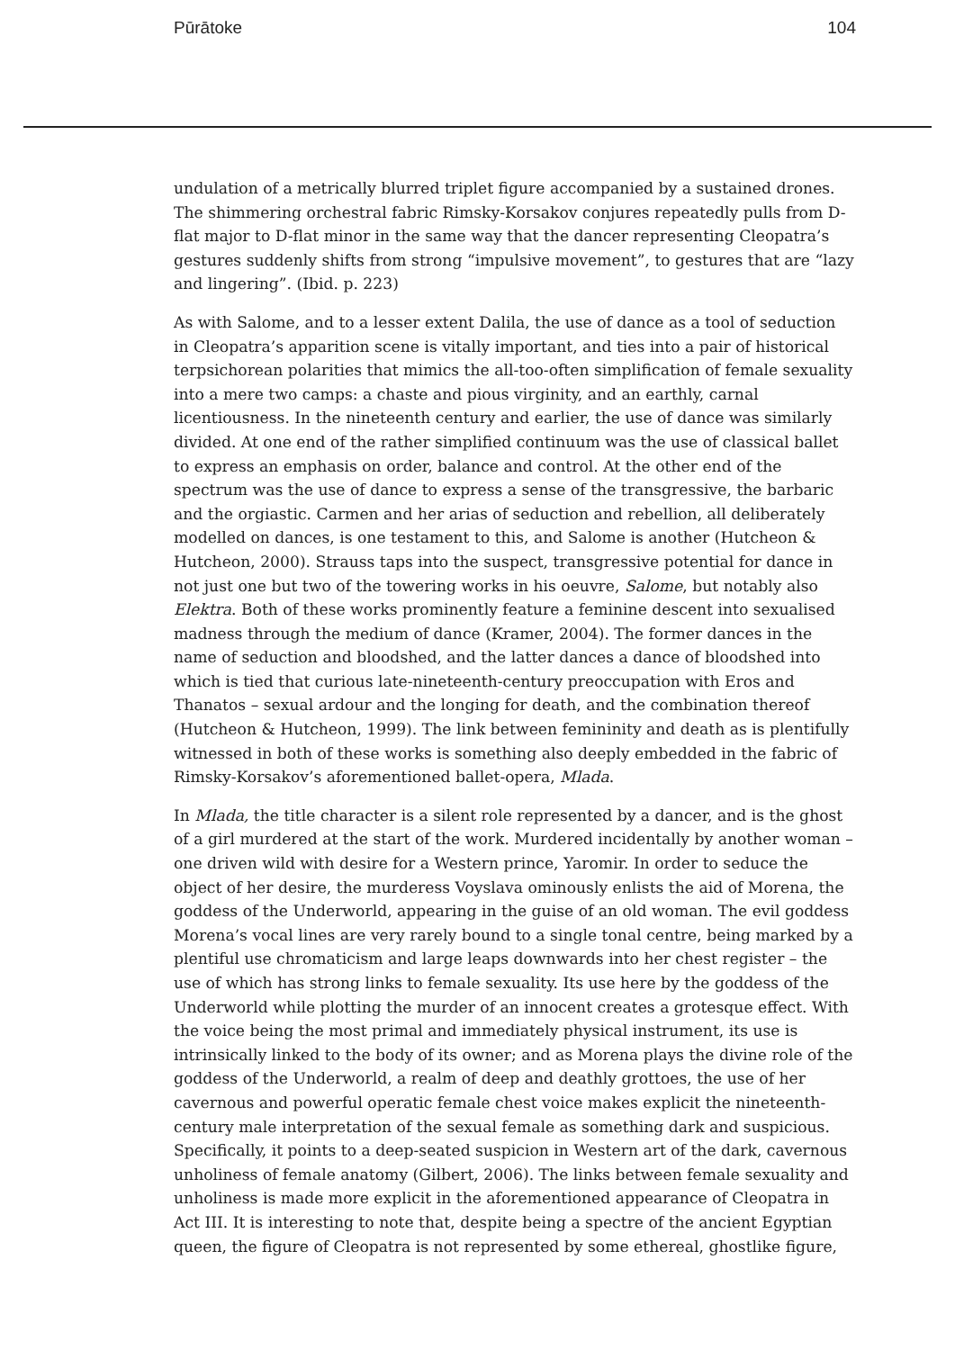Pūrātoke 104
undulation of a metrically blurred triplet figure accompanied by a sustained drones. The shimmering orchestral fabric Rimsky-Korsakov conjures repeatedly pulls from D-flat major to D-flat minor in the same way that the dancer representing Cleopatra’s gestures suddenly shifts from strong “impulsive movement”, to gestures that are “lazy and lingering”. (Ibid. p. 223)
As with Salome, and to a lesser extent Dalila, the use of dance as a tool of seduction in Cleopatra’s apparition scene is vitally important, and ties into a pair of historical terpsichorean polarities that mimics the all-too-often simplification of female sexuality into a mere two camps: a chaste and pious virginity, and an earthly, carnal licentiousness. In the nineteenth century and earlier, the use of dance was similarly divided. At one end of the rather simplified continuum was the use of classical ballet to express an emphasis on order, balance and control. At the other end of the spectrum was the use of dance to express a sense of the transgressive, the barbaric and the orgiastic. Carmen and her arias of seduction and rebellion, all deliberately modelled on dances, is one testament to this, and Salome is another (Hutcheon & Hutcheon, 2000). Strauss taps into the suspect, transgressive potential for dance in not just one but two of the towering works in his oeuvre, Salome, but notably also Elektra. Both of these works prominently feature a feminine descent into sexualised madness through the medium of dance (Kramer, 2004). The former dances in the name of seduction and bloodshed, and the latter dances a dance of bloodshed into which is tied that curious late-nineteenth-century preoccupation with Eros and Thanatos – sexual ardour and the longing for death, and the combination thereof (Hutcheon & Hutcheon, 1999). The link between femininity and death as is plentifully witnessed in both of these works is something also deeply embedded in the fabric of Rimsky-Korsakov’s aforementioned ballet-opera, Mlada.
In Mlada, the title character is a silent role represented by a dancer, and is the ghost of a girl murdered at the start of the work. Murdered incidentally by another woman – one driven wild with desire for a Western prince, Yaromir. In order to seduce the object of her desire, the murderess Voyslava ominously enlists the aid of Morena, the goddess of the Underworld, appearing in the guise of an old woman. The evil goddess Morena’s vocal lines are very rarely bound to a single tonal centre, being marked by a plentiful use chromaticism and large leaps downwards into her chest register – the use of which has strong links to female sexuality. Its use here by the goddess of the Underworld while plotting the murder of an innocent creates a grotesque effect. With the voice being the most primal and immediately physical instrument, its use is intrinsically linked to the body of its owner; and as Morena plays the divine role of the goddess of the Underworld, a realm of deep and deathly grottoes, the use of her cavernous and powerful operatic female chest voice makes explicit the nineteenth-century male interpretation of the sexual female as something dark and suspicious. Specifically, it points to a deep-seated suspicion in Western art of the dark, cavernous unholiness of female anatomy (Gilbert, 2006). The links between female sexuality and unholiness is made more explicit in the aforementioned appearance of Cleopatra in Act III. It is interesting to note that, despite being a spectre of the ancient Egyptian queen, the figure of Cleopatra is not represented by some ethereal, ghostlike figure,